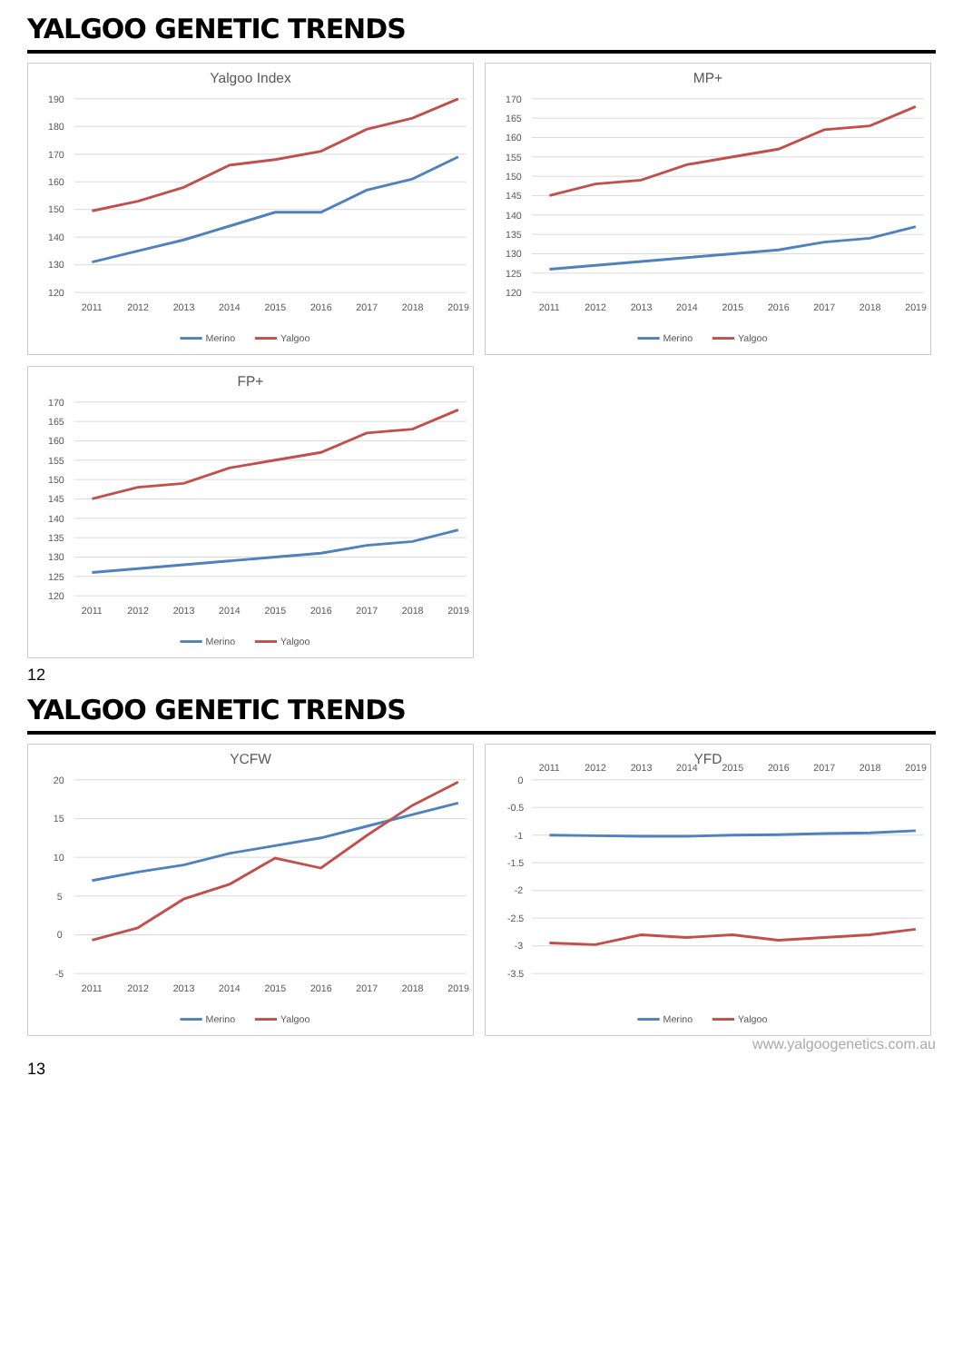YALGOO GENETIC TRENDS
Yalgoo Index
120
130
140
150
160
170
180
190
2011
2012
2013
2014
2015
2016
2017
2018
2019
Merino
Yalgoo
MP+
120
125
130
135
140
145
150
155
160
165
170
2011
2012
2013
2014
2015
2016
2017
2018
2019
Merino
Yalgoo
FP+
120
125
130
135
140
145
150
155
160
165
170
2011
2012
2013
2014
2015
2016
2017
2018
2019
Merino
Yalgoo
12
YALGOO GENETIC TRENDS
YCFW
-5
0
5
10
15
20
2011
2012
2013
2014
2015
2016
2017
2018
2019
Merino
Yalgoo
YFD
-3.5
-3
-2.5
-2
-1.5
-1
-0.5
0
2011
2012
2013
2014
2015
2016
2017
2018
2019
Merino
Yalgoo
www.yalgoogenetics.com.au
13